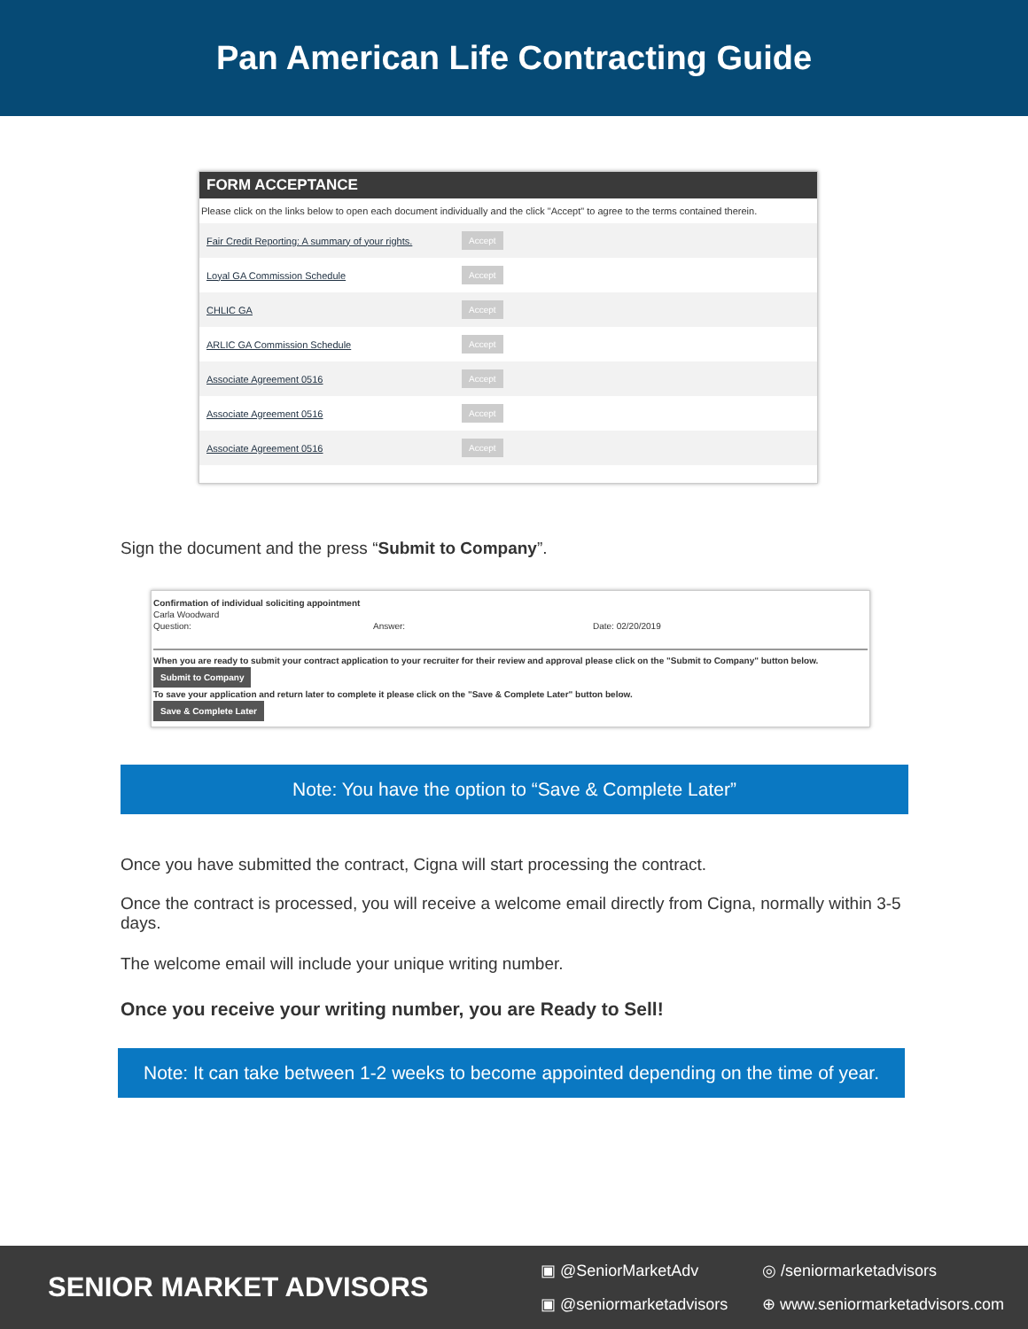Pan American Life Contracting Guide
FORM ACCEPTANCE
Please click on the links below to open each document individually and the click "Accept" to agree to the terms contained therein.
Fair Credit Reporting: A summary of your rights. Accept
Loyal GA Commission Schedule Accept
CHLIC GA Accept
ARLIC GA Commission Schedule Accept
Associate Agreement 0516 Accept
Associate Agreement 0516 Accept
Associate Agreement 0516 Accept
Sign the document and the press “Submit to Company”.
Confirmation of individual soliciting appointment
Carla Woodward
Question: Answer: Date: 02/20/2019
When you are ready to submit your contract application to your recruiter for their review and approval please click on the "Submit to Company" button below.
Submit to Company
To save your application and return later to complete it please click on the "Save & Complete Later" button below.
Save & Complete Later
Note: You have the option to “Save & Complete Later”
Once you have submitted the contract, Cigna will start processing the contract.
Once the contract is processed, you will receive a welcome email directly from Cigna, normally within 3-5 days.
The welcome email will include your unique writing number.
Once you receive your writing number, you are Ready to Sell!
Note: It can take between 1-2 weeks to become appointed depending on the time of year.
SENIOR MARKET ADVISORS
▣ @SeniorMarketAdv
▣ @seniormarketadvisors
◎ /seniormarketadvisors
⊕ www.seniormarketadvisors.com